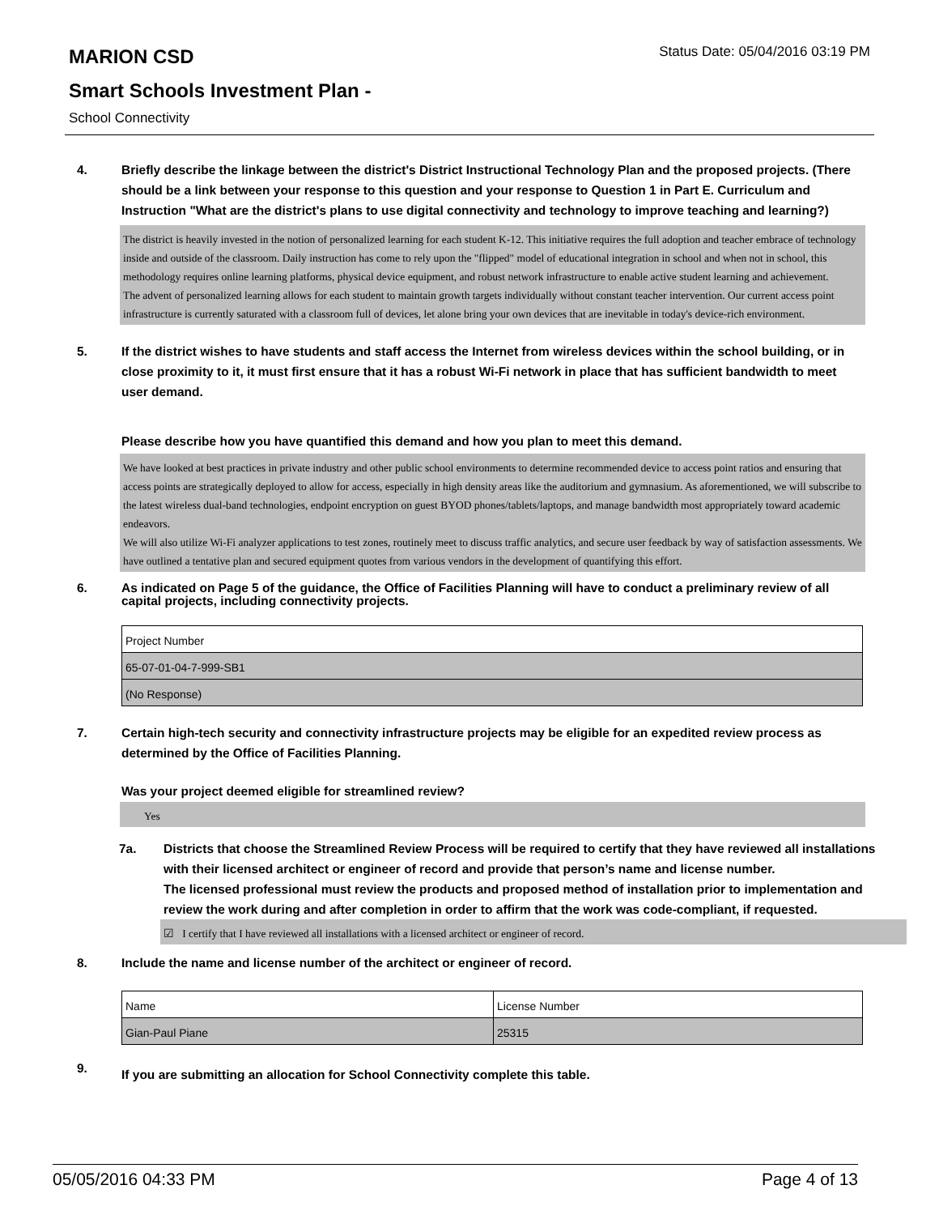Status Date: 05/04/2016 03:19 PM
MARION CSD
Smart Schools Investment Plan -
School Connectivity
4. Briefly describe the linkage between the district's District Instructional Technology Plan and the proposed projects. (There should be a link between your response to this question and your response to Question 1 in Part E. Curriculum and Instruction "What are the district's plans to use digital connectivity and technology to improve teaching and learning?)
The district is heavily invested in the notion of personalized learning for each student K-12. This initiative requires the full adoption and teacher embrace of technology inside and outside of the classroom. Daily instruction has come to rely upon the "flipped" model of educational integration in school and when not in school, this methodology requires online learning platforms, physical device equipment, and robust network infrastructure to enable active student learning and achievement.
The advent of personalized learning allows for each student to maintain growth targets individually without constant teacher intervention. Our current access point infrastructure is currently saturated with a classroom full of devices, let alone bring your own devices that are inevitable in today's device-rich environment.
5. If the district wishes to have students and staff access the Internet from wireless devices within the school building, or in close proximity to it, it must first ensure that it has a robust Wi-Fi network in place that has sufficient bandwidth to meet user demand.
Please describe how you have quantified this demand and how you plan to meet this demand.
We have looked at best practices in private industry and other public school environments to determine recommended device to access point ratios and ensuring that access points are strategically deployed to allow for access, especially in high density areas like the auditorium and gymnasium. As aforementioned, we will subscribe to the latest wireless dual-band technologies, endpoint encryption on guest BYOD phones/tablets/laptops, and manage bandwidth most appropriately toward academic endeavors.
We will also utilize Wi-Fi analyzer applications to test zones, routinely meet to discuss traffic analytics, and secure user feedback by way of satisfaction assessments. We have outlined a tentative plan and secured equipment quotes from various vendors in the development of quantifying this effort.
6. As indicated on Page 5 of the guidance, the Office of Facilities Planning will have to conduct a preliminary review of all capital projects, including connectivity projects.
| Project Number |
| 65-07-01-04-7-999-SB1 |
| (No Response) |
7. Certain high-tech security and connectivity infrastructure projects may be eligible for an expedited review process as determined by the Office of Facilities Planning.
Was your project deemed eligible for streamlined review?
Yes
7a. Districts that choose the Streamlined Review Process will be required to certify that they have reviewed all installations with their licensed architect or engineer of record and provide that person’s name and license number.
The licensed professional must review the products and proposed method of installation prior to implementation and review the work during and after completion in order to affirm that the work was code-compliant, if requested.
☑ I certify that I have reviewed all installations with a licensed architect or engineer of record.
8. Include the name and license number of the architect or engineer of record.
| Name | License Number |
| Gian-Paul Piane | 25315 |
9.
If you are submitting an allocation for School Connectivity complete this table.
05/05/2016 04:33 PM Page 4 of 13